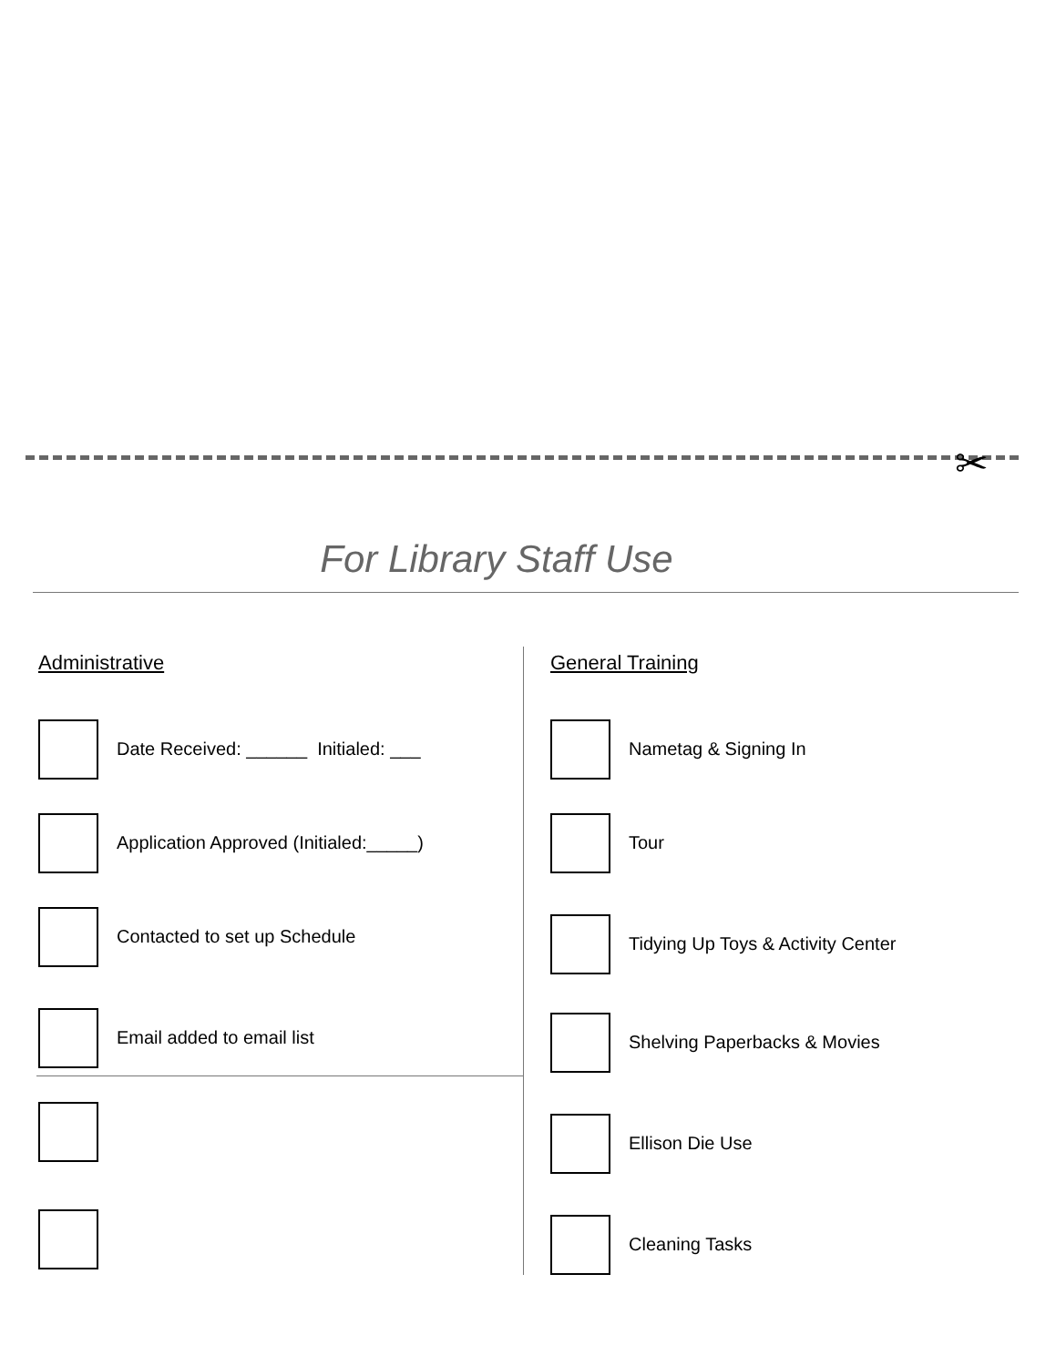✂
For Library Staff Use
Administrative
Date Received: ______ Initialed: ___
Application Approved (Initialed:_____)
Contacted to set up Schedule
Email added to email list
General Training
Nametag & Signing In
Tour
Tidying Up Toys & Activity Center
Shelving Paperbacks & Movies
Ellison Die Use
Cleaning Tasks